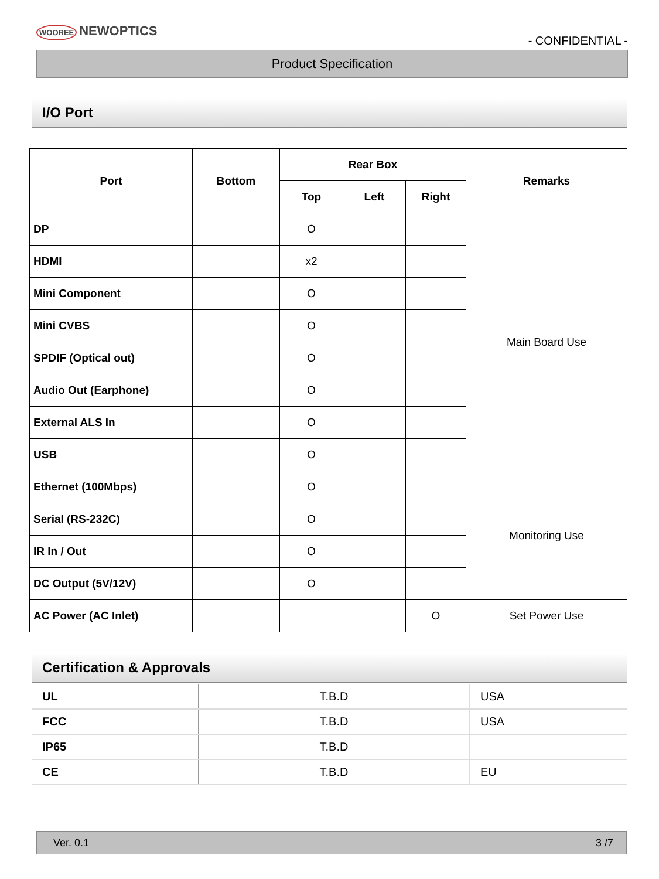WOOREE NEWOPTICS
- CONFIDENTIAL -
Product Specification
I/O Port
| Port | Bottom | Rear Box | | | Remarks |
| --- | --- | --- | --- | --- | --- |
| | | Top | Left | Right | |
| DP | | O | | | Main Board Use |
| HDMI | | x2 | | | |
| Mini Component | | O | | | |
| Mini CVBS | | O | | | |
| SPDIF (Optical out) | | O | | | |
| Audio Out (Earphone) | | O | | | |
| External ALS In | | O | | | |
| USB | | O | | | |
| Ethernet (100Mbps) | | O | | | Monitoring Use |
| Serial (RS-232C) | | O | | | |
| IR In / Out | | O | | | |
| DC Output (5V/12V) | | O | | | |
| AC Power (AC Inlet) | | | | O | Set Power Use |
Certification & Approvals
| UL | T.B.D | USA |
| FCC | T.B.D | USA |
| IP65 | T.B.D | |
| CE | T.B.D | EU |
Ver. 0.1 3 /7